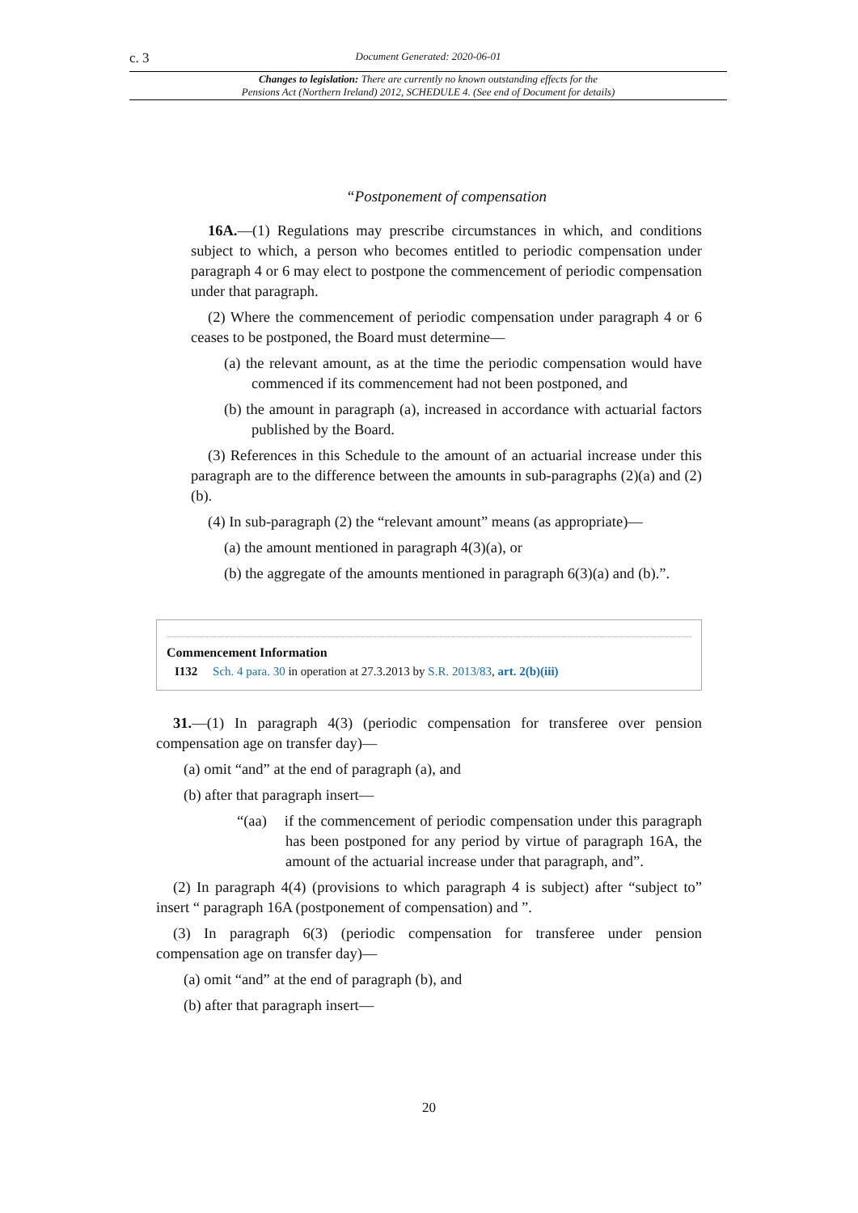c. 3 Document Generated: 2020-06-01
Changes to legislation: There are currently no known outstanding effects for the
Pensions Act (Northern Ireland) 2012, SCHEDULE 4. (See end of Document for details)
“Postponement of compensation
16A.—(1) Regulations may prescribe circumstances in which, and conditions subject to which, a person who becomes entitled to periodic compensation under paragraph 4 or 6 may elect to postpone the commencement of periodic compensation under that paragraph.
(2) Where the commencement of periodic compensation under paragraph 4 or 6 ceases to be postponed, the Board must determine—
(a) the relevant amount, as at the time the periodic compensation would have commenced if its commencement had not been postponed, and
(b) the amount in paragraph (a), increased in accordance with actuarial factors published by the Board.
(3) References in this Schedule to the amount of an actuarial increase under this paragraph are to the difference between the amounts in sub-paragraphs (2)(a) and (2)(b).
(4) In sub-paragraph (2) the “relevant amount” means (as appropriate)—
(a) the amount mentioned in paragraph 4(3)(a), or
(b) the aggregate of the amounts mentioned in paragraph 6(3)(a) and (b).”.
Commencement Information
I132 Sch. 4 para. 30 in operation at 27.3.2013 by S.R. 2013/83, art. 2(b)(iii)
31.—(1) In paragraph 4(3) (periodic compensation for transferee over pension compensation age on transfer day)—
(a) omit “and” at the end of paragraph (a), and
(b) after that paragraph insert—
“(aa) if the commencement of periodic compensation under this paragraph has been postponed for any period by virtue of paragraph 16A, the amount of the actuarial increase under that paragraph, and”.
(2) In paragraph 4(4) (provisions to which paragraph 4 is subject) after “subject to” insert “ paragraph 16A (postponement of compensation) and ”.
(3) In paragraph 6(3) (periodic compensation for transferee under pension compensation age on transfer day)—
(a) omit “and” at the end of paragraph (b), and
(b) after that paragraph insert—
20